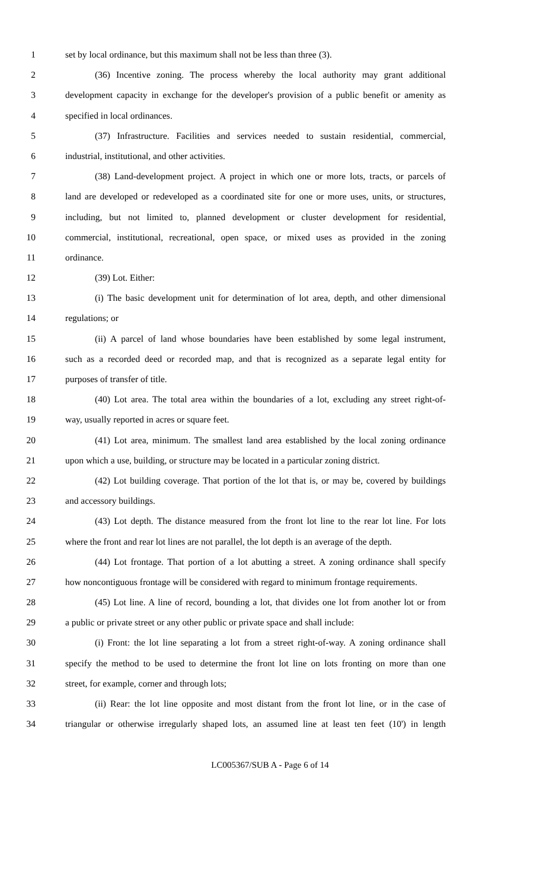1 set by local ordinance, but this maximum shall not be less than three (3).
2 (36) Incentive zoning. The process whereby the local authority may grant additional
3 development capacity in exchange for the developer's provision of a public benefit or amenity as
4 specified in local ordinances.
5 (37) Infrastructure. Facilities and services needed to sustain residential, commercial,
6 industrial, institutional, and other activities.
7 (38) Land-development project. A project in which one or more lots, tracts, or parcels of
8 land are developed or redeveloped as a coordinated site for one or more uses, units, or structures,
9 including, but not limited to, planned development or cluster development for residential,
10 commercial, institutional, recreational, open space, or mixed uses as provided in the zoning
11 ordinance.
12 (39) Lot. Either:
13 (i) The basic development unit for determination of lot area, depth, and other dimensional
14 regulations; or
15 (ii) A parcel of land whose boundaries have been established by some legal instrument,
16 such as a recorded deed or recorded map, and that is recognized as a separate legal entity for
17 purposes of transfer of title.
18 (40) Lot area. The total area within the boundaries of a lot, excluding any street right-of-
19 way, usually reported in acres or square feet.
20 (41) Lot area, minimum. The smallest land area established by the local zoning ordinance
21 upon which a use, building, or structure may be located in a particular zoning district.
22 (42) Lot building coverage. That portion of the lot that is, or may be, covered by buildings
23 and accessory buildings.
24 (43) Lot depth. The distance measured from the front lot line to the rear lot line. For lots
25 where the front and rear lot lines are not parallel, the lot depth is an average of the depth.
26 (44) Lot frontage. That portion of a lot abutting a street. A zoning ordinance shall specify
27 how noncontiguous frontage will be considered with regard to minimum frontage requirements.
28 (45) Lot line. A line of record, bounding a lot, that divides one lot from another lot or from
29 a public or private street or any other public or private space and shall include:
30 (i) Front: the lot line separating a lot from a street right-of-way. A zoning ordinance shall
31 specify the method to be used to determine the front lot line on lots fronting on more than one
32 street, for example, corner and through lots;
33 (ii) Rear: the lot line opposite and most distant from the front lot line, or in the case of
34 triangular or otherwise irregularly shaped lots, an assumed line at least ten feet (10') in length
LC005367/SUB A - Page 6 of 14